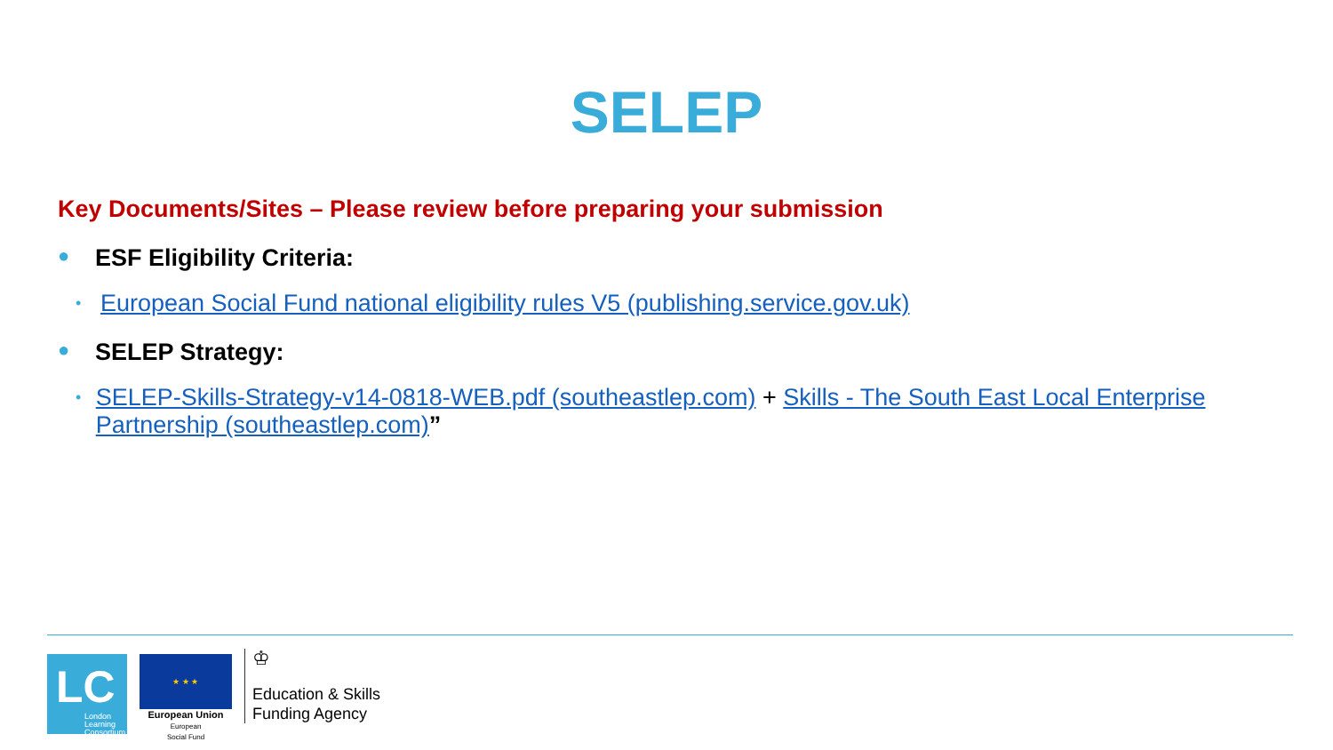SELEP
Key Documents/Sites – Please review before preparing your submission
● ESF Eligibility Criteria:
• European Social Fund national eligibility rules V5 (publishing.service.gov.uk)
● SELEP Strategy:
• SELEP-Skills-Strategy-v14-0818-WEB.pdf (southeastlep.com) + Skills - The South East Local Enterprise Partnership (southeastlep.com)”
LC
London
Learning
Consortium
★ ★ ★
European Union
European
Social Fund
♔
Education & Skills
Funding Agency